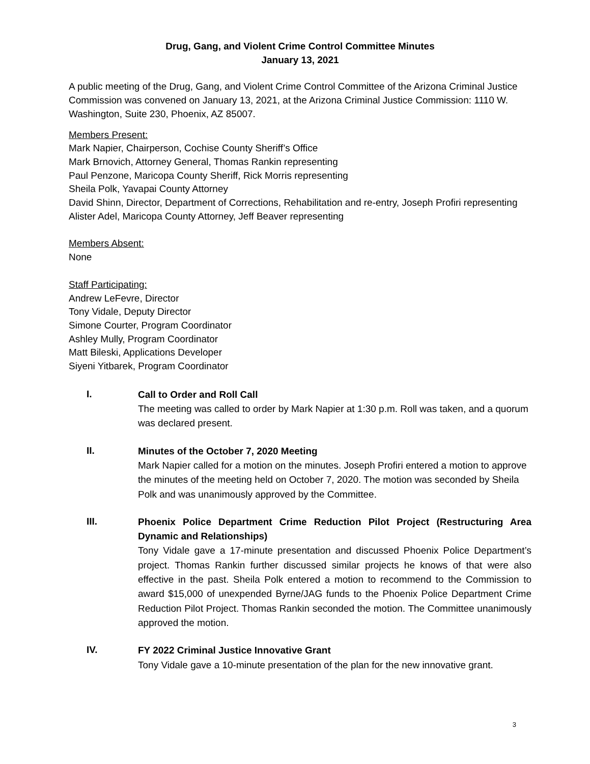Drug, Gang, and Violent Crime Control Committee Minutes
January 13, 2021
A public meeting of the Drug, Gang, and Violent Crime Control Committee of the Arizona Criminal Justice Commission was convened on January 13, 2021, at the Arizona Criminal Justice Commission: 1110 W. Washington, Suite 230, Phoenix, AZ 85007.
Members Present:
Mark Napier, Chairperson, Cochise County Sheriff’s Office
Mark Brnovich, Attorney General, Thomas Rankin representing
Paul Penzone, Maricopa County Sheriff, Rick Morris representing
Sheila Polk, Yavapai County Attorney
David Shinn, Director, Department of Corrections, Rehabilitation and re-entry, Joseph Profiri representing
Alister Adel, Maricopa County Attorney, Jeff Beaver representing
Members Absent:
None
Staff Participating:
Andrew LeFevre, Director
Tony Vidale, Deputy Director
Simone Courter, Program Coordinator
Ashley Mully, Program Coordinator
Matt Bileski, Applications Developer
Siyeni Yitbarek, Program Coordinator
I.
Call to Order and Roll Call
The meeting was called to order by Mark Napier at 1:30 p.m. Roll was taken, and a quorum was declared present.
II.
Minutes of the October 7, 2020 Meeting
Mark Napier called for a motion on the minutes. Joseph Profiri entered a motion to approve the minutes of the meeting held on October 7, 2020. The motion was seconded by Sheila Polk and was unanimously approved by the Committee.
III.
Phoenix Police Department Crime Reduction Pilot Project (Restructuring Area Dynamic and Relationships)
Tony Vidale gave a 17-minute presentation and discussed Phoenix Police Department’s project. Thomas Rankin further discussed similar projects he knows of that were also effective in the past. Sheila Polk entered a motion to recommend to the Commission to award $15,000 of unexpended Byrne/JAG funds to the Phoenix Police Department Crime Reduction Pilot Project. Thomas Rankin seconded the motion. The Committee unanimously approved the motion.
IV.
FY 2022 Criminal Justice Innovative Grant
Tony Vidale gave a 10-minute presentation of the plan for the new innovative grant.
3